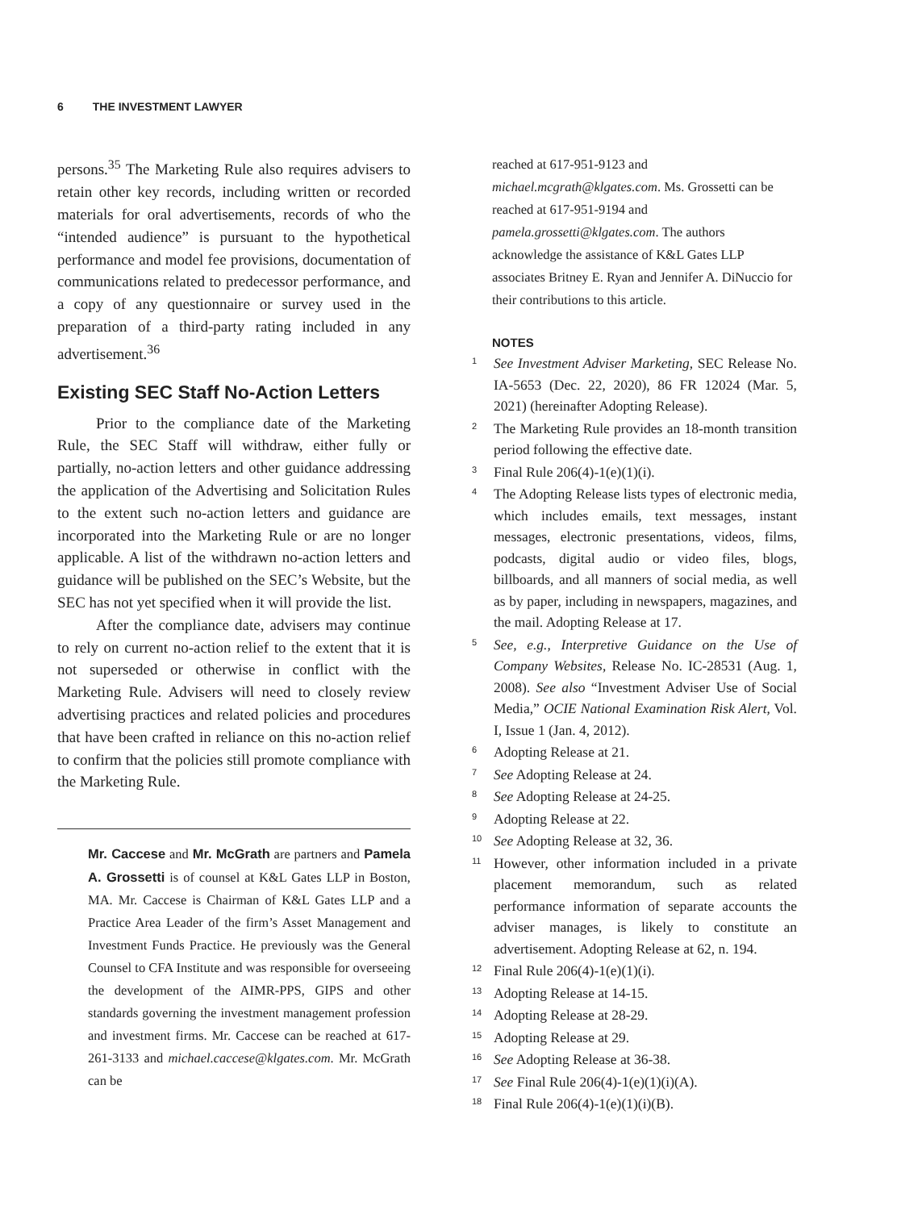6 THE INVESTMENT LAWYER
persons.<sup>35</sup> The Marketing Rule also requires advisers to retain other key records, including written or recorded materials for oral advertisements, records of who the “intended audience” is pursuant to the hypothetical performance and model fee provisions, documentation of communications related to predecessor performance, and a copy of any questionnaire or survey used in the preparation of a third-party rating included in any advertisement.<sup>36</sup>
Existing SEC Staff No-Action Letters
Prior to the compliance date of the Marketing Rule, the SEC Staff will withdraw, either fully or partially, no-action letters and other guidance addressing the application of the Advertising and Solicitation Rules to the extent such no-action letters and guidance are incorporated into the Marketing Rule or are no longer applicable. A list of the withdrawn no-action letters and guidance will be published on the SEC’s Website, but the SEC has not yet specified when it will provide the list.
After the compliance date, advisers may continue to rely on current no-action relief to the extent that it is not superseded or otherwise in conflict with the Marketing Rule. Advisers will need to closely review advertising practices and related policies and procedures that have been crafted in reliance on this no-action relief to confirm that the policies still promote compliance with the Marketing Rule.
Mr. Caccese and Mr. McGrath are partners and Pamela A. Grossetti is of counsel at K&L Gates LLP in Boston, MA. Mr. Caccese is Chairman of K&L Gates LLP and a Practice Area Leader of the firm’s Asset Management and Investment Funds Practice. He previously was the General Counsel to CFA Institute and was responsible for overseeing the development of the AIMR-PPS, GIPS and other standards governing the investment management profession and investment firms. Mr. Caccese can be reached at 617-261-3133 and michael.caccese@klgates.com. Mr. McGrath can be
reached at 617-951-9123 and michael.mcgrath@klgates.com. Ms. Grossetti can be reached at 617-951-9194 and pamela.grossetti@klgates.com. The authors acknowledge the assistance of K&L Gates LLP associates Britney E. Ryan and Jennifer A. DiNuccio for their contributions to this article.
NOTES
<sup>1</sup> See Investment Adviser Marketing, SEC Release No. IA-5653 (Dec. 22, 2020), 86 FR 12024 (Mar. 5, 2021) (hereinafter Adopting Release).
<sup>2</sup> The Marketing Rule provides an 18-month transition period following the effective date.
<sup>3</sup> Final Rule 206(4)-1(e)(1)(i).
<sup>4</sup> The Adopting Release lists types of electronic media, which includes emails, text messages, instant messages, electronic presentations, videos, films, podcasts, digital audio or video files, blogs, billboards, and all manners of social media, as well as by paper, including in newspapers, magazines, and the mail. Adopting Release at 17.
<sup>5</sup> See, e.g., Interpretive Guidance on the Use of Company Websites, Release No. IC-28531 (Aug. 1, 2008). See also “Investment Adviser Use of Social Media,” OCIE National Examination Risk Alert, Vol. I, Issue 1 (Jan. 4, 2012).
<sup>6</sup> Adopting Release at 21.
<sup>7</sup> See Adopting Release at 24.
<sup>8</sup> See Adopting Release at 24-25.
<sup>9</sup> Adopting Release at 22.
<sup>10</sup> See Adopting Release at 32, 36.
<sup>11</sup> However, other information included in a private placement memorandum, such as related performance information of separate accounts the adviser manages, is likely to constitute an advertisement. Adopting Release at 62, n. 194.
<sup>12</sup> Final Rule 206(4)-1(e)(1)(i).
<sup>13</sup> Adopting Release at 14-15.
<sup>14</sup> Adopting Release at 28-29.
<sup>15</sup> Adopting Release at 29.
<sup>16</sup> See Adopting Release at 36-38.
<sup>17</sup> See Final Rule 206(4)-1(e)(1)(i)(A).
<sup>18</sup> Final Rule 206(4)-1(e)(1)(i)(B).